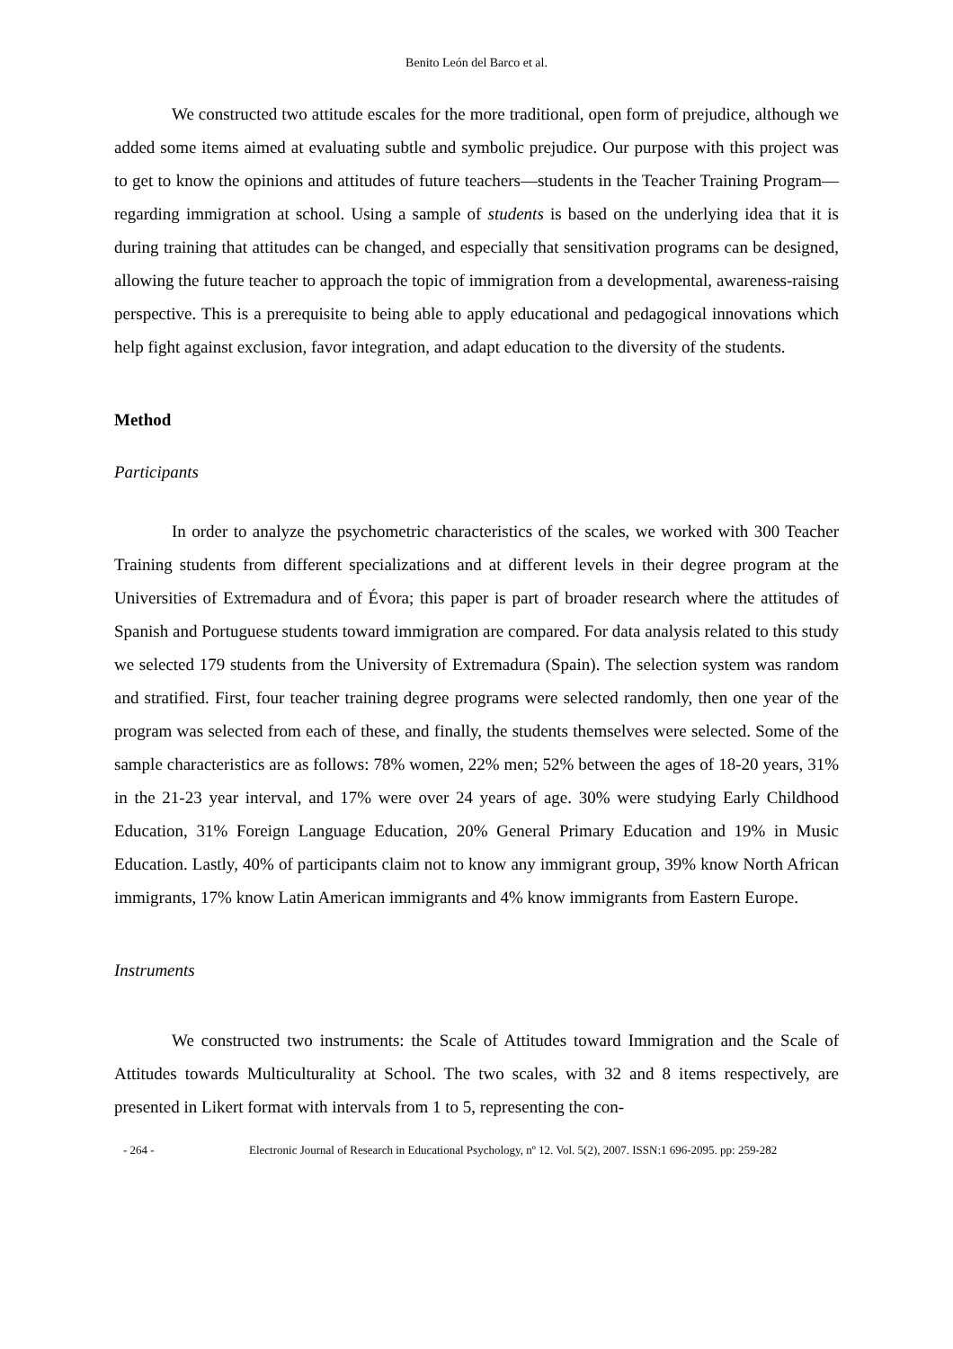Benito León del Barco et al.
We constructed two attitude escales for the more traditional, open form of prejudice, although we added some items aimed at evaluating subtle and symbolic prejudice. Our purpose with this project was to get to know the opinions and attitudes of future teachers—students in the Teacher Training Program—regarding immigration at school. Using a sample of students is based on the underlying idea that it is during training that attitudes can be changed, and especially that sensitivation programs can be designed, allowing the future teacher to approach the topic of immigration from a developmental, awareness-raising perspective. This is a prerequisite to being able to apply educational and pedagogical innovations which help fight against exclusion, favor integration, and adapt education to the diversity of the students.
Method
Participants
In order to analyze the psychometric characteristics of the scales, we worked with 300 Teacher Training students from different specializations and at different levels in their degree program at the Universities of Extremadura and of Évora; this paper is part of broader research where the attitudes of Spanish and Portuguese students toward immigration are compared. For data analysis related to this study we selected 179 students from the University of Extremadura (Spain). The selection system was random and stratified. First, four teacher training degree programs were selected randomly, then one year of the program was selected from each of these, and finally, the students themselves were selected. Some of the sample characteristics are as follows: 78% women, 22% men; 52% between the ages of 18-20 years, 31% in the 21-23 year interval, and 17% were over 24 years of age. 30% were studying Early Childhood Education, 31% Foreign Language Education, 20% General Primary Education and 19% in Music Education. Lastly, 40% of participants claim not to know any immigrant group, 39% know North African immigrants, 17% know Latin American immigrants and 4% know immigrants from Eastern Europe.
Instruments
We constructed two instruments: the Scale of Attitudes toward Immigration and the Scale of Attitudes towards Multiculturality at School. The two scales, with 32 and 8 items respectively, are presented in Likert format with intervals from 1 to 5, representing the con-
- 264 - Electronic Journal of Research in Educational Psychology, nº 12. Vol. 5(2), 2007. ISSN:1 696-2095. pp: 259-282